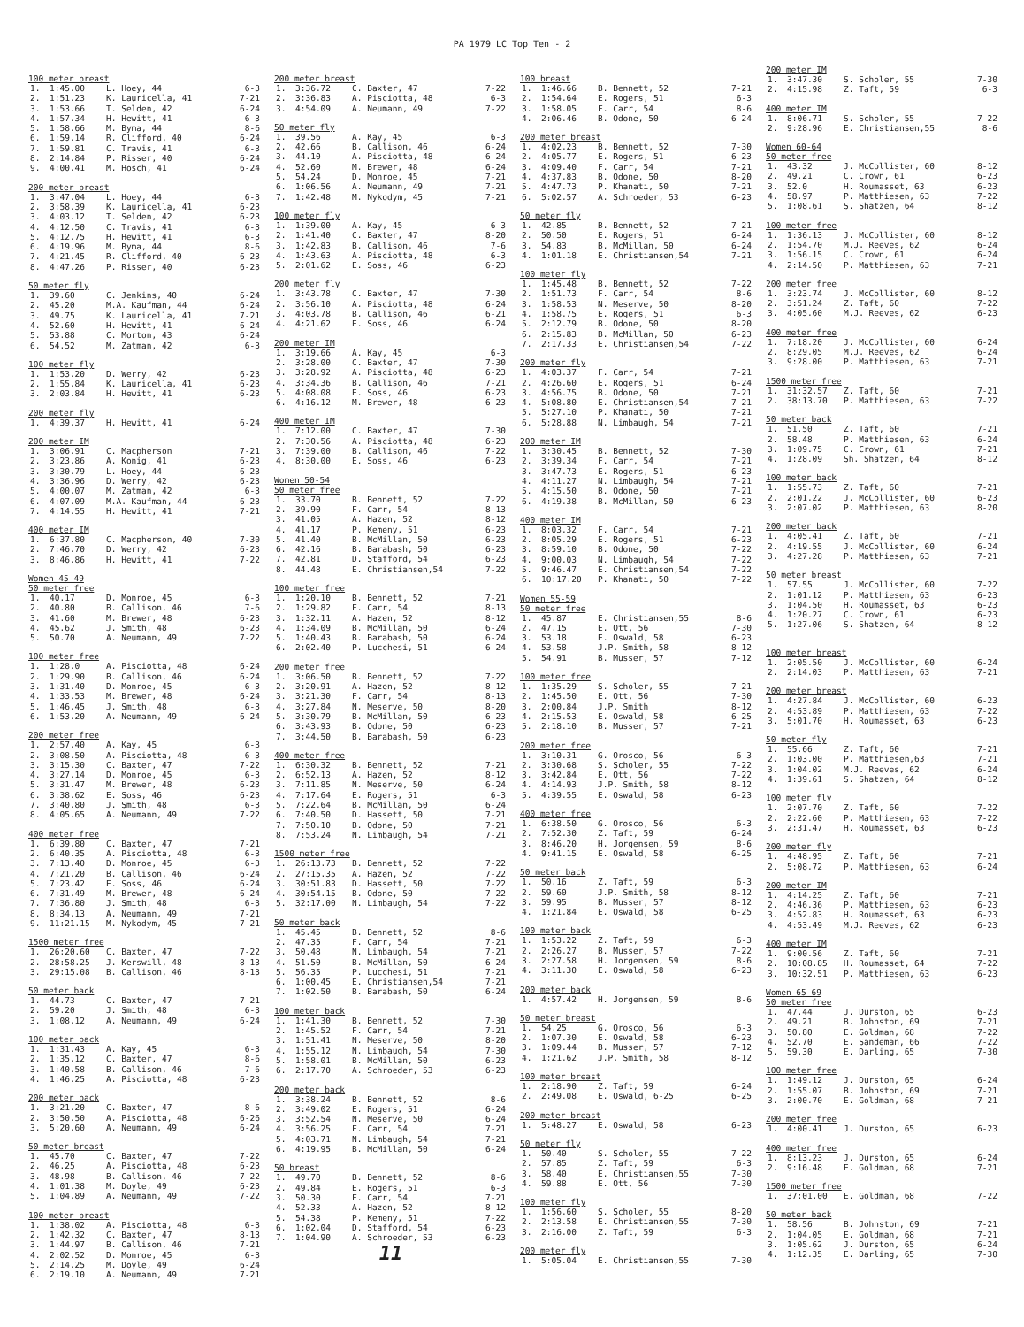PA 1979 LC Top Ten - 2
100 meter breast
| 1. | 1:45.00 | L. Hoey, 44 | 6-3 |
| 2. | 1:51.23 | K. Lauricella, 41 | 7-21 |
| 3. | 1:53.66 | T. Selden, 42 | 6-24 |
| 4. | 1:57.34 | H. Hewitt, 41 | 6-3 |
| 5. | 1:58.66 | M. Byma, 44 | 8-6 |
| 6. | 1:59.14 | R. Clifford, 40 | 6-24 |
| 7. | 1:59.81 | C. Travis, 41 | 6-3 |
| 8. | 2:14.84 | P. Risser, 40 | 6-24 |
| 9. | 4:00.41 | M. Hosch, 41 | 6-24 |
200 meter breast
| 1. | 3:47.04 | L. Hoey, 44 | 6-3 |
| 2. | 3:58.39 | K. Lauricella, 41 | 6-23 |
| 3. | 4:03.12 | T. Selden, 42 | 6-23 |
| 4. | 4:12.50 | C. Travis, 41 | 6-3 |
| 5. | 4:12.75 | H. Hewitt, 41 | 6-3 |
| 6. | 4:19.96 | M. Byma, 44 | 8-6 |
| 7. | 4:21.45 | R. Clifford, 40 | 6-23 |
| 8. | 4:47.26 | P. Risser, 40 | 6-23 |
50 meter fly
| 1. | 39.60 | C. Jenkins, 40 | 6-24 |
| 2. | 45.20 | M.A. Kaufman, 44 | 6-24 |
| 3. | 49.75 | K. Lauricella, 41 | 7-21 |
| 4. | 52.60 | H. Hewitt, 41 | 6-24 |
| 5. | 53.88 | C. Morton, 43 | 6-24 |
| 6. | 54.52 | M. Zatman, 42 | 6-3 |
100 meter fly
| 1. | 1:53.20 | D. Werry, 42 | 6-23 |
| 2. | 1:55.84 | K. Lauricella, 41 | 6-23 |
| 3. | 2:03.84 | H. Hewitt, 41 | 6-23 |
200 meter fly
| 1. | 4:39.37 | H. Hewitt, 41 | 6-24 |
200 meter IM
| 1. | 3:06.91 | C. Macpherson | 7-21 |
| 2. | 3:23.86 | A. Konig, 41 | 6-23 |
| 3. | 3:30.79 | L. Hoey, 44 | 6-23 |
| 4. | 3:36.96 | D. Werry, 42 | 6-23 |
| 5. | 4:00.07 | M. Zatman, 42 | 6-3 |
| 6. | 4:07.09 | M.A. Kaufman, 44 | 6-23 |
| 7. | 4:14.55 | H. Hewitt, 41 | 7-21 |
400 meter IM
| 1. | 6:37.80 | C. Macpherson, 40 | 7-30 |
| 2. | 7:46.70 | D. Werry, 42 | 6-23 |
| 3. | 8:46.86 | H. Hewitt, 41 | 7-22 |
Women 45-49
50 meter free
| 1. | 40.17 | D. Monroe, 45 | 6-3 |
| 2. | 40.80 | B. Callison, 46 | 7-6 |
| 3. | 41.60 | M. Brewer, 48 | 6-23 |
| 4. | 45.62 | J. Smith, 48 | 6-23 |
| 5. | 50.70 | A. Neumann, 49 | 7-22 |
100 meter free
| 1. | 1:28.0 | A. Pisciotta, 48 | 6-24 |
| 2. | 1:29.90 | B. Callison, 46 | 6-24 |
| 3. | 1:31.40 | D. Monroe, 45 | 6-3 |
| 4. | 1:33.53 | M. Brewer, 48 | 6-24 |
| 5. | 1:46.45 | J. Smith, 48 | 6-3 |
| 6. | 1:53.20 | A. Neumann, 49 | 6-24 |
200 meter free
| 1. | 2:57.40 | A. Kay, 45 | 6-3 |
| 2. | 3:08.50 | A. Pisciotta, 48 | 6-3 |
| 3. | 3:15.30 | C. Baxter, 47 | 7-22 |
| 4. | 3:27.14 | D. Monroe, 45 | 6-3 |
| 5. | 3:31.47 | M. Brewer, 48 | 6-23 |
| 6. | 3:38.62 | E. Soss, 46 | 6-23 |
| 7. | 3:40.80 | J. Smith, 48 | 6-3 |
| 8. | 4:05.65 | A. Neumann, 49 | 7-22 |
400 meter free
| 1. | 6:39.80 | C. Baxter, 47 | 7-21 |
| 2. | 6:40.35 | A. Pisciotta, 48 | 6-3 |
| 3. | 7:13.40 | D. Monroe, 45 | 6-3 |
| 4. | 7:21.20 | B. Callison, 46 | 6-24 |
| 5. | 7:23.42 | E. Soss, 46 | 6-24 |
| 6. | 7:31.49 | M. Brewer, 48 | 6-24 |
| 7. | 7:36.80 | J. Smith, 48 | 6-3 |
| 8. | 8:34.13 | A. Neumann, 49 | 7-21 |
| 9. | 11:21.15 | M. Nykodym, 45 | 7-21 |
1500 meter free
| 1. | 26:20.60 | C. Baxter, 47 | 7-22 |
| 2. | 28:58.25 | J. Kerswill, 48 | 8-13 |
| 3. | 29:15.08 | B. Callison, 46 | 8-13 |
50 meter back
| 1. | 44.73 | C. Baxter, 47 | 7-21 |
| 2. | 59.20 | J. Smith, 48 | 6-3 |
| 3. | 1:08.12 | A. Neumann, 49 | 6-24 |
100 meter back
| 1. | 1:31.43 | A. Kay, 45 | 6-3 |
| 2. | 1:35.12 | C. Baxter, 47 | 8-6 |
| 3. | 1:40.58 | B. Callison, 46 | 7-6 |
| 4. | 1:46.25 | A. Pisciotta, 48 | 6-23 |
200 meter back
| 1. | 3:21.20 | C. Baxter, 47 | 8-6 |
| 2. | 3:50.50 | A. Pisciotta, 48 | 6-26 |
| 3. | 5:20.60 | A. Neumann, 49 | 6-24 |
50 meter breast
| 1. | 45.70 | C. Baxter, 47 | 7-22 |
| 2. | 46.25 | A. Pisciotta, 48 | 6-23 |
| 3. | 48.98 | B. Callison, 46 | 7-22 |
| 4. | 1:01.38 | M. Doyle, 49 | 6-23 |
| 5. | 1:04.89 | A. Neumann, 49 | 7-22 |
100 meter breast
| 1. | 1:38.02 | A. Pisciotta, 48 | 6-3 |
| 2. | 1:42.32 | C. Baxter, 47 | 8-13 |
| 3. | 1:44.97 | B. Callison, 46 | 7-21 |
| 4. | 2:02.52 | D. Monroe, 45 | 6-3 |
| 5. | 2:14.25 | M. Doyle, 49 | 6-24 |
| 6. | 2:19.10 | A. Neumann, 49 | 7-21 |
200 meter breast
| 1. | 3:36.72 | C. Baxter, 47 | 7-22 |
| 2. | 3:36.83 | A. Pisciotta, 48 | 6-3 |
| 3. | 4:54.09 | A. Neumann, 49 | 7-22 |
50 meter fly
| 1. | 39.56 | A. Kay, 45 | 6-3 |
| 2. | 42.66 | B. Callison, 46 | 6-24 |
| 3. | 44.10 | A. Pisciotta, 48 | 6-24 |
| 4. | 52.60 | M. Brewer, 48 | 6-24 |
| 5. | 54.24 | D. Monroe, 45 | 7-21 |
| 6. | 1:06.56 | A. Neumann, 49 | 7-21 |
| 7. | 1:42.48 | M. Nykodym, 45 | 7-21 |
100 meter fly
| 1. | 1:39.00 | A. Kay, 45 | 6-3 |
| 2. | 1:41.40 | C. Baxter, 47 | 8-20 |
| 3. | 1:42.83 | B. Callison, 46 | 7-6 |
| 4. | 1:43.63 | A. Pisciotta, 48 | 6-3 |
| 5. | 2:01.62 | E. Soss, 46 | 6-23 |
200 meter fly
| 1. | 3:43.78 | C. Baxter, 47 | 7-30 |
| 2. | 3:56.10 | A. Pisciotta, 48 | 6-24 |
| 3. | 4:03.78 | B. Callison, 46 | 6-21 |
| 4. | 4:21.62 | E. Soss, 46 | 6-24 |
200 meter IM
| 1. | 3:19.66 | A. Kay, 45 | 6-3 |
| 2. | 3:28.00 | C. Baxter, 47 | 7-30 |
| 3. | 3:28.92 | A. Pisciotta, 48 | 6-23 |
| 4. | 3:34.36 | B. Callison, 46 | 7-21 |
| 5. | 4:08.08 | E. Soss, 46 | 6-23 |
| 6. | 4:16.12 | M. Brewer, 48 | 6-23 |
400 meter IM
| 1. | 7:12.00 | C. Baxter, 47 | 7-30 |
| 2. | 7:30.56 | A. Pisciotta, 48 | 6-23 |
| 3. | 7:39.00 | B. Callison, 46 | 7-22 |
| 4. | 8:30.00 | E. Soss, 46 | 6-23 |
Women 50-54
50 meter free
| 1. | 33.70 | B. Bennett, 52 | 7-22 |
| 2. | 39.90 | F. Carr, 54 | 8-13 |
| 3. | 41.05 | A. Hazen, 52 | 8-12 |
| 4. | 41.17 | P. Kemeny, 51 | 6-23 |
| 5. | 41.40 | B. McMillan, 50 | 6-23 |
| 6. | 42.16 | B. Barabash, 50 | 6-23 |
| 7. | 42.81 | D. Stafford, 54 | 6-23 |
| 8. | 44.48 | E. Christiansen,54 | 7-22 |
100 meter free
| 1. | 1:20.10 | B. Bennett, 52 | 7-21 |
| 2. | 1:29.82 | F. Carr, 54 | 8-13 |
| 3. | 1:32.11 | A. Hazen, 52 | 8-12 |
| 4. | 1:34.09 | B. McMillan, 50 | 6-24 |
| 5. | 1:40.43 | B. Barabash, 50 | 6-24 |
| 6. | 2:02.40 | P. Lucchesi, 51 | 6-24 |
200 meter free
| 1. | 3:06.50 | B. Bennett, 52 | 7-22 |
| 2. | 3:20.91 | A. Hazen, 52 | 8-12 |
| 3. | 3:21.30 | F. Carr, 54 | 8-13 |
| 4. | 3:27.84 | N. Meserve, 50 | 8-20 |
| 5. | 3:30.79 | B. McMillan, 50 | 6-23 |
| 6. | 3:43.93 | B. Odone, 50 | 6-23 |
| 7. | 3:44.50 | B. Barabash, 50 | 6-23 |
400 meter free
| 1. | 6:30.32 | B. Bennett, 52 | 7-21 |
| 2. | 6:52.13 | A. Hazen, 52 | 8-12 |
| 3. | 7:11.85 | N. Meserve, 50 | 6-24 |
| 4. | 7:17.64 | E. Rogers, 51 | 6-3 |
| 5. | 7:22.64 | B. McMillan, 50 | 6-24 |
| 6. | 7:40.50 | D. Hassett, 50 | 7-21 |
| 7. | 7:50.10 | B. Odone, 50 | 7-21 |
| 8. | 7:53.24 | N. Limbaugh, 54 | 7-21 |
1500 meter free
| 1. | 26:13.73 | B. Bennett, 52 | 7-22 |
| 2. | 27:15.35 | A. Hazen, 52 | 7-22 |
| 3. | 30:51.83 | D. Hassett, 50 | 7-22 |
| 4. | 30:54.15 | B. Odone, 50 | 7-22 |
| 5. | 32:17.00 | N. Limbaugh, 54 | 7-22 |
50 meter back
| 1. | 45.45 | B. Bennett, 52 | 8-6 |
| 2. | 47.35 | F. Carr, 54 | 7-21 |
| 3. | 50.48 | N. Limbaugh, 54 | 7-21 |
| 4. | 51.50 | B. McMillan, 50 | 6-24 |
| 5. | 56.35 | P. Lucchesi, 51 | 7-21 |
| 6. | 1:00.45 | E. Christiansen,54 | 7-21 |
| 7. | 1:02.50 | B. Barabash, 50 | 6-24 |
100 meter back
| 1. | 1:41.30 | B. Bennett, 52 | 7-30 |
| 2. | 1:45.52 | F. Carr, 54 | 7-21 |
| 3. | 1:51.41 | N. Meserve, 50 | 8-20 |
| 4. | 1:55.12 | N. Limbaugh, 54 | 7-30 |
| 5. | 1:58.01 | B. McMillan, 50 | 6-23 |
| 6. | 2:17.70 | A. Schroeder, 53 | 6-23 |
200 meter back
| 1. | 3:38.24 | B. Bennett, 52 | 8-6 |
| 2. | 3:49.02 | E. Rogers, 51 | 6-24 |
| 3. | 3:52.54 | N. Meserve, 50 | 6-24 |
| 4. | 3:56.25 | F. Carr, 54 | 7-21 |
| 5. | 4:03.71 | N. Limbaugh, 54 | 7-21 |
| 6. | 4:19.95 | B. McMillan, 50 | 6-24 |
50 breast
| 1. | 49.70 | B. Bennett, 52 | 8-6 |
| 2. | 49.84 | E. Rogers, 51 | 6-3 |
| 3. | 50.30 | F. Carr, 54 | 7-21 |
| 4. | 52.33 | A. Hazen, 52 | 8-12 |
| 5. | 54.38 | P. Kemeny, 51 | 7-22 |
| 6. | 1:02.04 | D. Stafford, 54 | 6-23 |
| 7. | 1:04.90 | A. Schroeder, 53 | 6-23 |
11
100 breast
| 1. | 1:46.66 | B. Bennett, 52 | 7-21 |
| 2. | 1:54.64 | E. Rogers, 51 | 6-3 |
| 3. | 1:58.05 | F. Carr, 54 | 8-6 |
| 4. | 2:06.46 | B. Odone, 50 | 6-24 |
200 meter breast
| 1. | 4:02.23 | B. Bennett, 52 | 7-30 |
| 2. | 4:05.77 | E. Rogers, 51 | 6-23 |
| 3. | 4:09.40 | F. Carr, 54 | 7-21 |
| 4. | 4:37.83 | B. Odone, 50 | 8-20 |
| 5. | 4:47.73 | P. Khanati, 50 | 7-21 |
| 6. | 5:02.57 | A. Schroeder, 53 | 6-23 |
50 meter fly
| 1. | 42.85 | B. Bennett, 52 | 7-21 |
| 2. | 50.50 | E. Rogers, 51 | 6-24 |
| 3. | 54.83 | B. McMillan, 50 | 6-24 |
| 4. | 1:01.18 | E. Christiansen,54 | 7-21 |
100 meter fly
| 1. | 1:45.48 | B. Bennett, 52 | 7-22 |
| 2. | 1:51.73 | F. Carr, 54 | 8-6 |
| 3. | 1:58.53 | N. Meserve, 50 | 8-20 |
| 4. | 1:58.75 | E. Rogers, 51 | 6-3 |
| 5. | 2:12.79 | B. Odone, 50 | 8-20 |
| 6. | 2:15.83 | B. McMillan, 50 | 6-23 |
| 7. | 2:17.33 | E. Christiansen,54 | 7-22 |
200 meter fly
| 1. | 4:03.37 | F. Carr, 54 | 7-21 |
| 2. | 4:26.60 | E. Rogers, 51 | 6-24 |
| 3. | 4:56.75 | B. Odone, 50 | 7-21 |
| 4. | 5:08.80 | E. Christiansen,54 | 7-21 |
| 5. | 5:27.10 | P. Khanati, 50 | 7-21 |
| 6. | 5:28.88 | N. Limbaugh, 54 | 7-21 |
200 meter IM
| 1. | 3:30.45 | B. Bennett, 52 | 7-30 |
| 2. | 3:39.34 | F. Carr, 54 | 7-21 |
| 3. | 3:47.73 | E. Rogers, 51 | 6-23 |
| 4. | 4:11.27 | N. Limbaugh, 54 | 7-21 |
| 5. | 4:15.50 | B. Odone, 50 | 7-21 |
| 6. | 4:19.38 | B. McMillan, 50 | 6-23 |
400 meter IM
| 1. | 8:03.32 | F. Carr, 54 | 7-21 |
| 2. | 8:05.29 | E. Rogers, 51 | 6-23 |
| 3. | 8:59.10 | B. Odone, 50 | 7-22 |
| 4. | 9:00.03 | N. Limbaugh, 54 | 7-22 |
| 5. | 9:46.47 | E. Christiansen,54 | 7-22 |
| 6. | 10:17.20 | P. Khanati, 50 | 7-22 |
Women 55-59
50 meter free
| 1. | 45.87 | E. Christiansen,55 | 8-6 |
| 2. | 47.15 | E. Ott, 56 | 7-30 |
| 3. | 53.18 | E. Oswald, 58 | 6-23 |
| 4. | 53.58 | J.P. Smith, 58 | 8-12 |
| 5. | 54.91 | B. Musser, 57 | 7-12 |
100 meter free
| 1. | 1:35.29 | S. Scholer, 55 | 7-21 |
| 2. | 1:45.50 | E. Ott, 56 | 7-30 |
| 3. | 2:00.84 | J.P. Smith | 8-12 |
| 4. | 2:15.53 | E. Oswald, 58 | 6-25 |
| 5. | 2:18.10 | B. Musser, 57 | 7-21 |
200 meter free
| 1. | 3:10.31 | G. Orosco, 56 | 6-3 |
| 2. | 3:30.68 | S. Scholer, 55 | 7-22 |
| 3. | 3:42.84 | E. Ott, 56 | 7-22 |
| 4. | 4:14.93 | J.P. Smith, 58 | 8-12 |
| 5. | 4:39.55 | E. Oswald, 58 | 6-23 |
400 meter free
| 1. | 6:38.50 | G. Orosco, 56 | 6-3 |
| 2. | 7:52.30 | Z. Taft, 59 | 6-24 |
| 3. | 8:46.20 | H. Jorgensen, 59 | 8-6 |
| 4. | 9:41.15 | E. Oswald, 58 | 6-25 |
50 meter back
| 1. | 50.16 | Z. Taft, 59 | 6-3 |
| 2. | 59.60 | J.P. Smith, 58 | 8-12 |
| 3. | 59.95 | B. Musser, 57 | 8-12 |
| 4. | 1:21.84 | E. Oswald, 58 | 6-25 |
100 meter back
| 1. | 1:53.22 | Z. Taft, 59 | 6-3 |
| 2. | 2:26.27 | B. Musser, 57 | 7-22 |
| 3. | 2:27.58 | H. Jorgensen, 59 | 8-6 |
| 4. | 3:11.30 | E. Oswald, 58 | 6-23 |
200 meter back
| 1. | 4:57.42 | H. Jorgensen, 59 | 8-6 |
50 meter breast
| 1. | 54.25 | G. Orosco, 56 | 6-3 |
| 2. | 1:07.30 | E. Oswald, 58 | 6-23 |
| 3. | 1:09.44 | B. Musser, 57 | 7-12 |
| 4. | 1:21.62 | J.P. Smith, 58 | 8-12 |
100 meter breast
| 1. | 2:18.90 | Z. Taft, 59 | 6-24 |
| 2. | 2:49.08 | E. Oswald, 6-25 | 6-25 |
200 meter breast
| 1. | 5:48.27 | E. Oswald, 58 | 6-23 |
50 meter fly
| 1. | 50.40 | S. Scholer, 55 | 7-22 |
| 2. | 57.85 | Z. Taft, 59 | 6-3 |
| 3. | 58.40 | E. Christiansen,55 | 7-30 |
| 4. | 59.88 | E. Ott, 56 | 7-30 |
100 meter fly
| 1. | 1:56.60 | S. Scholer, 55 | 8-20 |
| 2. | 2:13.58 | E. Christiansen,55 | 7-30 |
| 3. | 2:16.00 | Z. Taft, 59 | 6-3 |
200 meter fly
| 1. | 5:05.04 | E. Christiansen,55 | 7-30 |
200 meter IM
| 1. | 3:47.30 | S. Scholer, 55 | 7-30 |
| 2. | 4:15.98 | Z. Taft, 59 | 6-3 |
400 meter IM
| 1. | 8:06.71 | S. Scholer, 55 | 7-22 |
| 2. | 9:28.96 | E. Christiansen,55 | 8-6 |
Women 60-64
50 meter free
| 1. | 43.32 | J. McCollister, 60 | 8-12 |
| 2. | 49.21 | C. Crown, 61 | 6-23 |
| 3. | 52.0 | H. Roumasset, 63 | 6-23 |
| 4. | 58.97 | P. Matthiesen, 63 | 7-22 |
| 5. | 1:08.61 | S. Shatzen, 64 | 8-12 |
100 meter free
| 1. | 1:36.13 | J. McCollister, 60 | 8-12 |
| 2. | 1:54.70 | M.J. Reeves, 62 | 6-24 |
| 3. | 1:56.15 | C. Crown, 61 | 6-24 |
| 4. | 2:14.50 | P. Matthiesen, 63 | 7-21 |
200 meter free
| 1. | 3:23.74 | J. McCollister, 60 | 8-12 |
| 2. | 3:51.24 | Z. Taft, 60 | 7-22 |
| 3. | 4:05.60 | M.J. Reeves, 62 | 6-23 |
400 meter free
| 1. | 7:18.20 | J. McCollister, 60 | 6-24 |
| 2. | 8:29.05 | M.J. Reeves, 62 | 6-24 |
| 3. | 9:28.00 | P. Matthiesen, 63 | 7-21 |
1500 meter free
| 1. | 31:32.57 | Z. Taft, 60 | 7-21 |
| 2. | 38:13.70 | P. Matthiesen, 63 | 7-22 |
50 meter back
| 1. | 51.50 | Z. Taft, 60 | 7-21 |
| 2. | 58.48 | P. Matthiesen, 63 | 6-24 |
| 3. | 1:09.75 | C. Crown, 61 | 7-21 |
| 4. | 1:28.09 | Sh. Shatzen, 64 | 8-12 |
100 meter back
| 1. | 1:55.73 | Z. Taft, 60 | 7-21 |
| 2. | 2:01.22 | J. McCollister, 60 | 6-23 |
| 3. | 2:07.02 | P. Matthiesen, 63 | 8-20 |
200 meter back
| 1. | 4:05.41 | Z. Taft, 60 | 7-21 |
| 2. | 4:19.55 | J. McCollister, 60 | 6-24 |
| 3. | 4:27.28 | P. Matthiesen, 63 | 7-21 |
50 meter breast
| 1. | 57.55 | J. McCollister, 60 | 7-22 |
| 2. | 1:01.12 | P. Matthiesen, 63 | 6-23 |
| 3. | 1:04.50 | H. Roumasset, 63 | 6-23 |
| 4. | 1:20.27 | C. Crown, 61 | 6-23 |
| 5. | 1:27.06 | S. Shatzen, 64 | 8-12 |
100 meter breast
| 1. | 2:05.50 | J. McCollister, 60 | 6-24 |
| 2. | 2:14.03 | P. Matthiesen, 63 | 7-21 |
200 meter breast
| 1. | 4:27.84 | J. McCollister, 60 | 6-23 |
| 2. | 4:53.89 | P. Matthiesen, 63 | 7-22 |
| 3. | 5:01.70 | H. Roumasset, 63 | 6-23 |
50 meter fly
| 1. | 55.66 | Z. Taft, 60 | 7-21 |
| 2. | 1:03.00 | P. Matthiesen,63 | 7-21 |
| 3. | 1:04.02 | M.J. Reeves, 62 | 6-24 |
| 4. | 1:39.61 | S. Shatzen, 64 | 8-12 |
100 meter fly
| 1. | 2:07.70 | Z. Taft, 60 | 7-22 |
| 2. | 2:22.60 | P. Matthiesen, 63 | 7-22 |
| 3. | 2:31.47 | H. Roumasset, 63 | 6-23 |
200 meter fly
| 1. | 4:48.95 | Z. Taft, 60 | 7-21 |
| 2. | 5:08.72 | P. Matthiesen, 63 | 6-24 |
200 meter IM
| 1. | 4:14.25 | Z. Taft, 60 | 7-21 |
| 2. | 4:46.36 | P. Matthiesen, 63 | 6-23 |
| 3. | 4:52.83 | H. Roumasset, 63 | 6-23 |
| 4. | 4:53.49 | M.J. Reeves, 62 | 6-23 |
400 meter IM
| 1. | 9:00.56 | Z. Taft, 60 | 7-21 |
| 2. | 10:08.85 | H. Roumasset, 64 | 7-22 |
| 3. | 10:32.51 | P. Matthiesen, 63 | 6-23 |
Women 65-69
50 meter free
| 1. | 47.44 | J. Durston, 65 | 6-23 |
| 2. | 49.21 | B. Johnston, 69 | 7-21 |
| 3. | 50.80 | E. Goldman, 68 | 7-22 |
| 4. | 52.70 | E. Sandeman, 66 | 7-22 |
| 5. | 59.30 | E. Darling, 65 | 7-30 |
100 meter free
| 1. | 1:49.12 | J. Durston, 65 | 6-24 |
| 2. | 1:55.07 | B. Johnston, 69 | 7-21 |
| 3. | 2:00.70 | E. Goldman, 68 | 7-21 |
200 meter free
| 1. | 4:00.41 | J. Durston, 65 | 6-23 |
400 meter free
| 1. | 8:13.23 | J. Durston, 65 | 6-24 |
| 2. | 9:16.48 | E. Goldman, 68 | 7-21 |
1500 meter free
| 1. | 37:01.00 | E. Goldman, 68 | 7-22 |
50 meter back
| 1. | 58.56 | B. Johnston, 69 | 7-21 |
| 2. | 1:04.05 | E. Goldman, 68 | 7-21 |
| 3. | 1:05.62 | J. Durston, 65 | 6-24 |
| 4. | 1:12.35 | E. Darling, 65 | 7-30 |